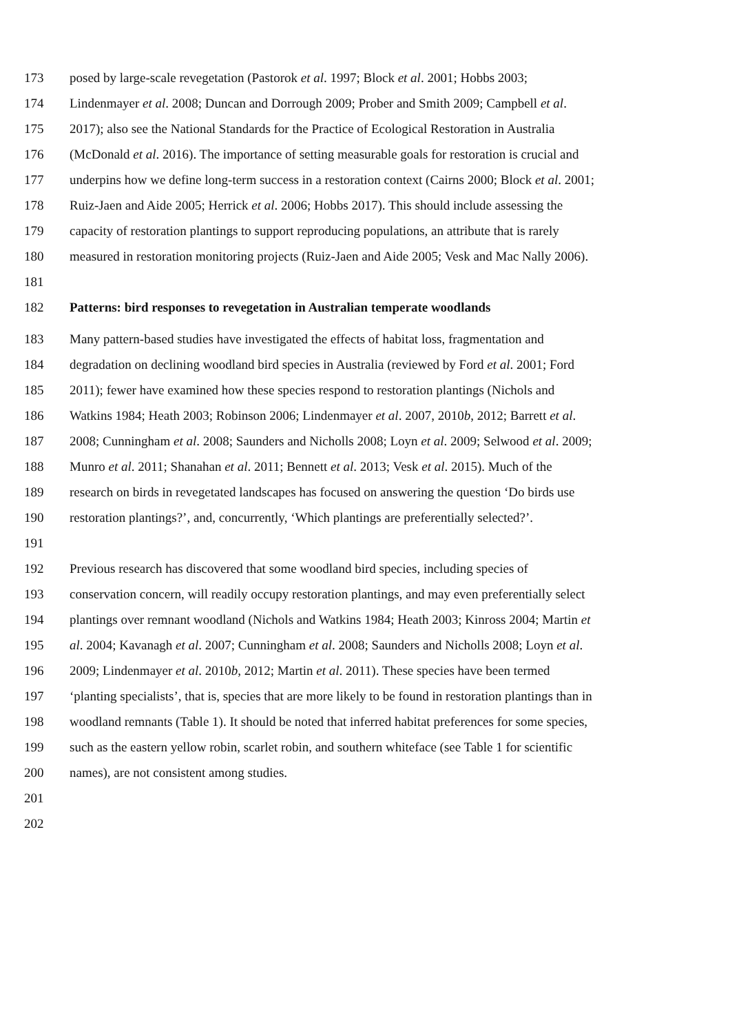173 posed by large-scale revegetation (Pastorok et al. 1997; Block et al. 2001; Hobbs 2003;
174 Lindenmayer et al. 2008; Duncan and Dorrough 2009; Prober and Smith 2009; Campbell et al.
175 2017); also see the National Standards for the Practice of Ecological Restoration in Australia
176 (McDonald et al. 2016). The importance of setting measurable goals for restoration is crucial and
177 underpins how we define long-term success in a restoration context (Cairns 2000; Block et al. 2001;
178 Ruiz-Jaen and Aide 2005; Herrick et al. 2006; Hobbs 2017). This should include assessing the
179 capacity of restoration plantings to support reproducing populations, an attribute that is rarely
180 measured in restoration monitoring projects (Ruiz-Jaen and Aide 2005; Vesk and Mac Nally 2006).
181
182 Patterns: bird responses to revegetation in Australian temperate woodlands
183 Many pattern-based studies have investigated the effects of habitat loss, fragmentation and
184 degradation on declining woodland bird species in Australia (reviewed by Ford et al. 2001; Ford
185 2011); fewer have examined how these species respond to restoration plantings (Nichols and
186 Watkins 1984; Heath 2003; Robinson 2006; Lindenmayer et al. 2007, 2010b, 2012; Barrett et al.
187 2008; Cunningham et al. 2008; Saunders and Nicholls 2008; Loyn et al. 2009; Selwood et al. 2009;
188 Munro et al. 2011; Shanahan et al. 2011; Bennett et al. 2013; Vesk et al. 2015). Much of the
189 research on birds in revegetated landscapes has focused on answering the question ‘Do birds use
190 restoration plantings?’, and, concurrently, ‘Which plantings are preferentially selected?’.
191
192 Previous research has discovered that some woodland bird species, including species of
193 conservation concern, will readily occupy restoration plantings, and may even preferentially select
194 plantings over remnant woodland (Nichols and Watkins 1984; Heath 2003; Kinross 2004; Martin et
195 al. 2004; Kavanagh et al. 2007; Cunningham et al. 2008; Saunders and Nicholls 2008; Loyn et al.
196 2009; Lindenmayer et al. 2010b, 2012; Martin et al. 2011). These species have been termed
197 ‘planting specialists’, that is, species that are more likely to be found in restoration plantings than in
198 woodland remnants (Table 1). It should be noted that inferred habitat preferences for some species,
199 such as the eastern yellow robin, scarlet robin, and southern whiteface (see Table 1 for scientific
200 names), are not consistent among studies.
201
202